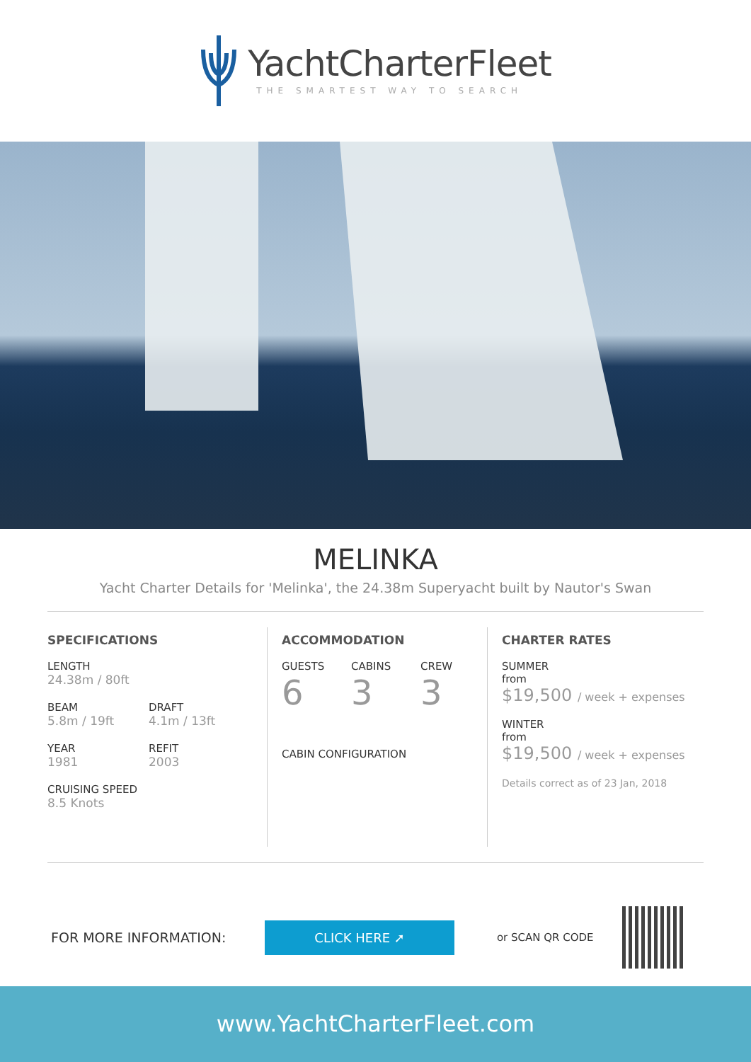YachtCharterFleet
THE SMARTEST WAY TO SEARCH
MELINKA
Yacht Charter Details for 'Melinka', the 24.38m Superyacht built by Nautor's Swan
SPECIFICATIONS
LENGTH
24.38m / 80ft
BEAM
5.8m / 19ft
DRAFT
4.1m / 13ft
YEAR
1981
REFIT
2003
CRUISING SPEED
8.5 Knots
ACCOMMODATION
GUESTS
6
CABINS
3
CREW
3
CABIN CONFIGURATION
CHARTER RATES
SUMMER
from
$19,500 / week + expenses
WINTER
from
$19,500 / week + expenses
Details correct as of 23 Jan, 2018
FOR MORE INFORMATION:
CLICK HERE ➚
or SCAN QR CODE
www.YachtCharterFleet.com